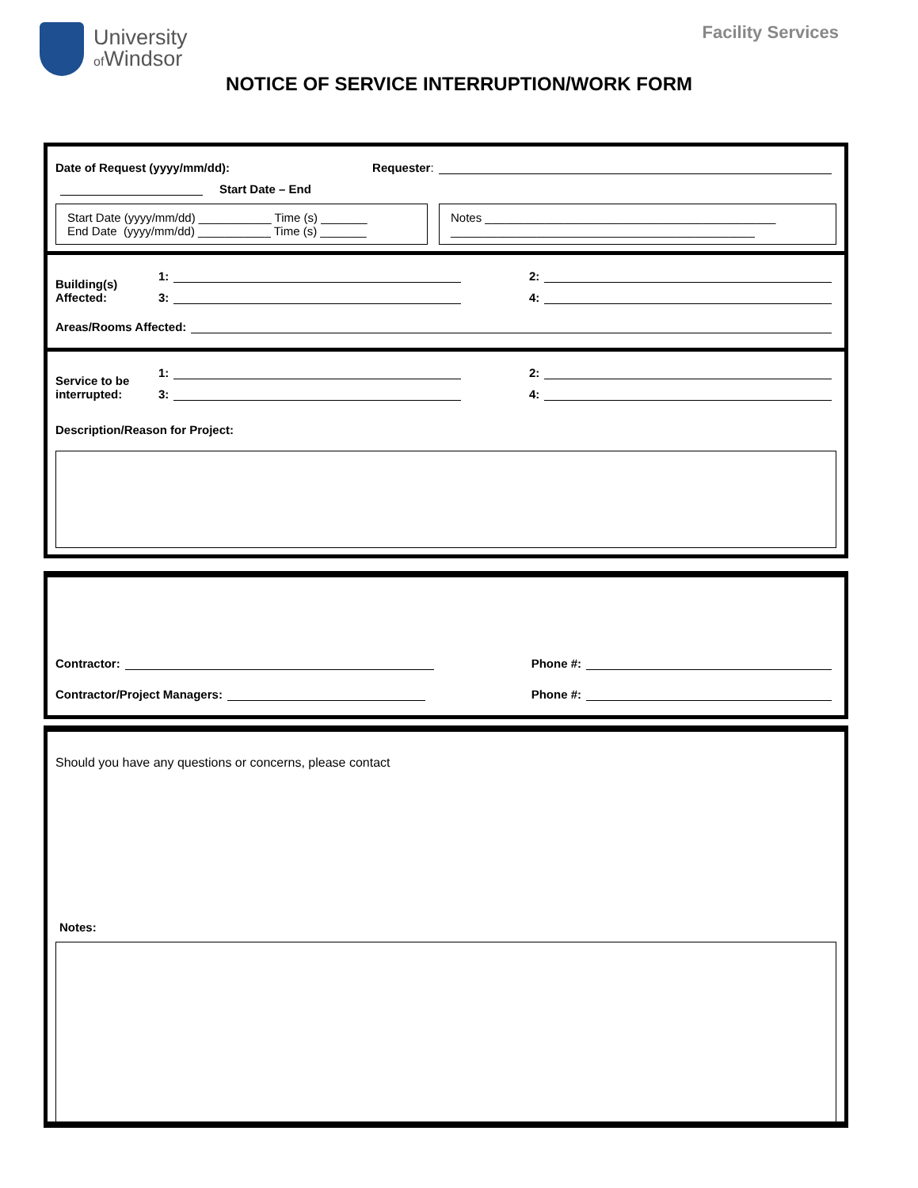University
of Windsor
Facility Services
NOTICE OF SERVICE INTERRUPTION/WORK FORM
Date of Request (yyyy/mm/dd): Requester:
Start Date – End
Start Date (yyyy/mm/dd) ___________ Time (s) _______
End Date (yyyy/mm/dd) ___________ Time (s) _______
Notes ____________________________________________
______________________________________________
Building(s)
Affected:
1: 2:
3: 4:
Areas/Rooms Affected:
Service to be
interrupted:
1: 2:
3: 4:
Description/Reason for Project:
Contractor: Phone #:
Contractor/Project Managers: Phone #:
Should you have any questions or concerns, please contact
Notes: